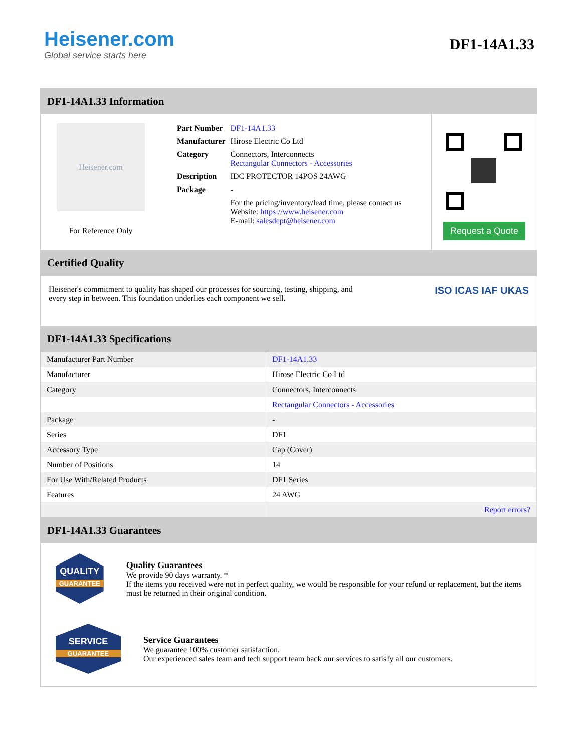Heisener.com
Global service starts here
DF1-14A1.33
DF1-14A1.33 Information
Heisener.com
For Reference Only
| Part Number | DF1-14A1.33 |
| Manufacturer | Hirose Electric Co Ltd |
| Category | Connectors, Interconnects Rectangular Connectors - Accessories |
| Description | IDC PROTECTOR 14POS 24AWG |
| Package | - |
| | For the pricing/inventory/lead time, please contact us Website: https://www.heisener.com E-mail: salesdept@heisener.com |
Request a Quote
Certified Quality
Heisener's commitment to quality has shaped our processes for sourcing, testing, shipping, and every step in between. This foundation underlies each component we sell.
ISO ICAS IAF UKAS
DF1-14A1.33 Specifications
| Manufacturer Part Number | DF1-14A1.33 |
| Manufacturer | Hirose Electric Co Ltd |
| Category | Connectors, Interconnects |
| | Rectangular Connectors - Accessories |
| Package | - |
| Series | DF1 |
| Accessory Type | Cap (Cover) |
| Number of Positions | 14 |
| For Use With/Related Products | DF1 Series |
| Features | 24 AWG |
| | Report errors? |
DF1-14A1.33 Guarantees
QUALITY
GUARANTEE
Quality Guarantees
We provide 90 days warranty. *
If the items you received were not in perfect quality, we would be responsible for your refund or replacement, but the items must be returned in their original condition.
SERVICE
GUARANTEE
Service Guarantees
We guarantee 100% customer satisfaction.
Our experienced sales team and tech support team back our services to satisfy all our customers.